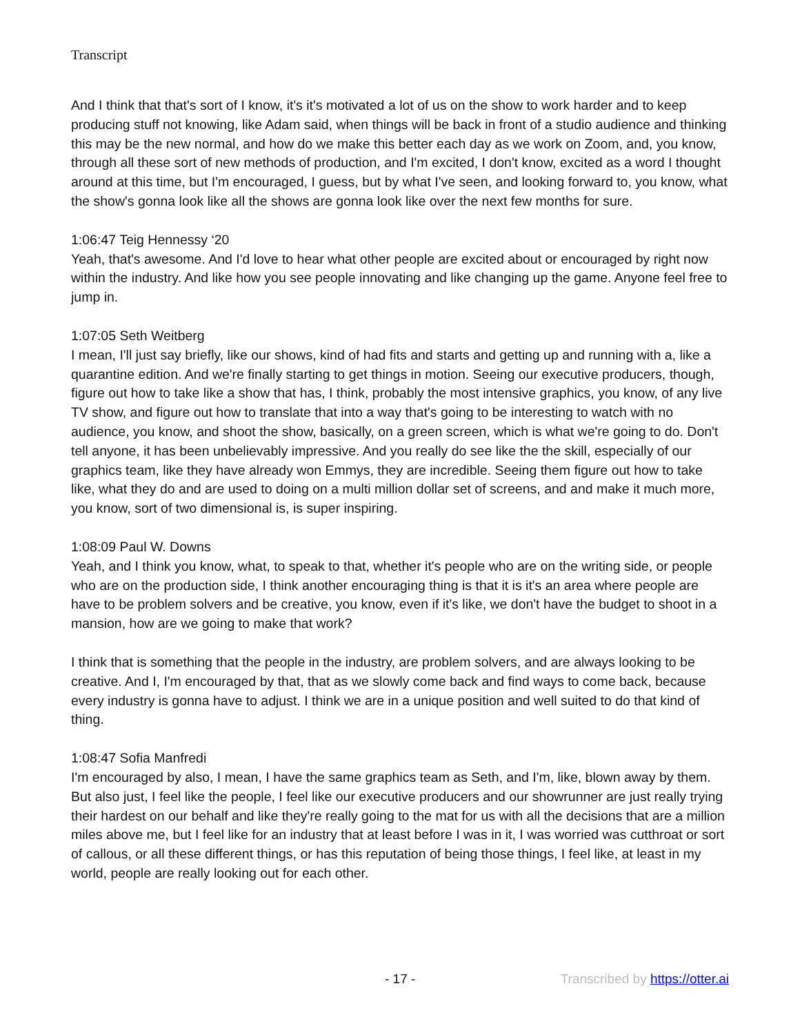Transcript
And I think that that's sort of I know, it's it's motivated a lot of us on the show to work harder and to keep producing stuff not knowing, like Adam said, when things will be back in front of a studio audience and thinking this may be the new normal, and how do we make this better each day as we work on Zoom, and, you know, through all these sort of new methods of production, and I'm excited, I don't know, excited as a word I thought around at this time, but I'm encouraged, I guess, but by what I've seen, and looking forward to, you know, what the show's gonna look like all the shows are gonna look like over the next few months for sure.
1:06:47 Teig Hennessy ‘20
Yeah, that's awesome. And I'd love to hear what other people are excited about or encouraged by right now within the industry. And like how you see people innovating and like changing up the game. Anyone feel free to jump in.
1:07:05 Seth Weitberg
I mean, I'll just say briefly, like our shows, kind of had fits and starts and getting up and running with a, like a quarantine edition. And we're finally starting to get things in motion. Seeing our executive producers, though, figure out how to take like a show that has, I think, probably the most intensive graphics, you know, of any live TV show, and figure out how to translate that into a way that's going to be interesting to watch with no audience, you know, and shoot the show, basically, on a green screen, which is what we're going to do. Don't tell anyone, it has been unbelievably impressive. And you really do see like the the skill, especially of our graphics team, like they have already won Emmys, they are incredible. Seeing them figure out how to take like, what they do and are used to doing on a multi million dollar set of screens, and and make it much more, you know, sort of two dimensional is, is super inspiring.
1:08:09 Paul W. Downs
Yeah, and I think you know, what, to speak to that, whether it's people who are on the writing side, or people who are on the production side, I think another encouraging thing is that it is it's an area where people are have to be problem solvers and be creative, you know, even if it's like, we don't have the budget to shoot in a mansion, how are we going to make that work?
I think that is something that the people in the industry, are problem solvers, and are always looking to be creative. And I, I'm encouraged by that, that as we slowly come back and find ways to come back, because every industry is gonna have to adjust. I think we are in a unique position and well suited to do that kind of thing.
1:08:47 Sofia Manfredi
I'm encouraged by also, I mean, I have the same graphics team as Seth, and I'm, like, blown away by them. But also just, I feel like the people, I feel like our executive producers and our showrunner are just really trying their hardest on our behalf and like they're really going to the mat for us with all the decisions that are a million miles above me, but I feel like for an industry that at least before I was in it, I was worried was cutthroat or sort of callous, or all these different things, or has this reputation of being those things, I feel like, at least in my world, people are really looking out for each other.
- 17 - Transcribed by https://otter.ai